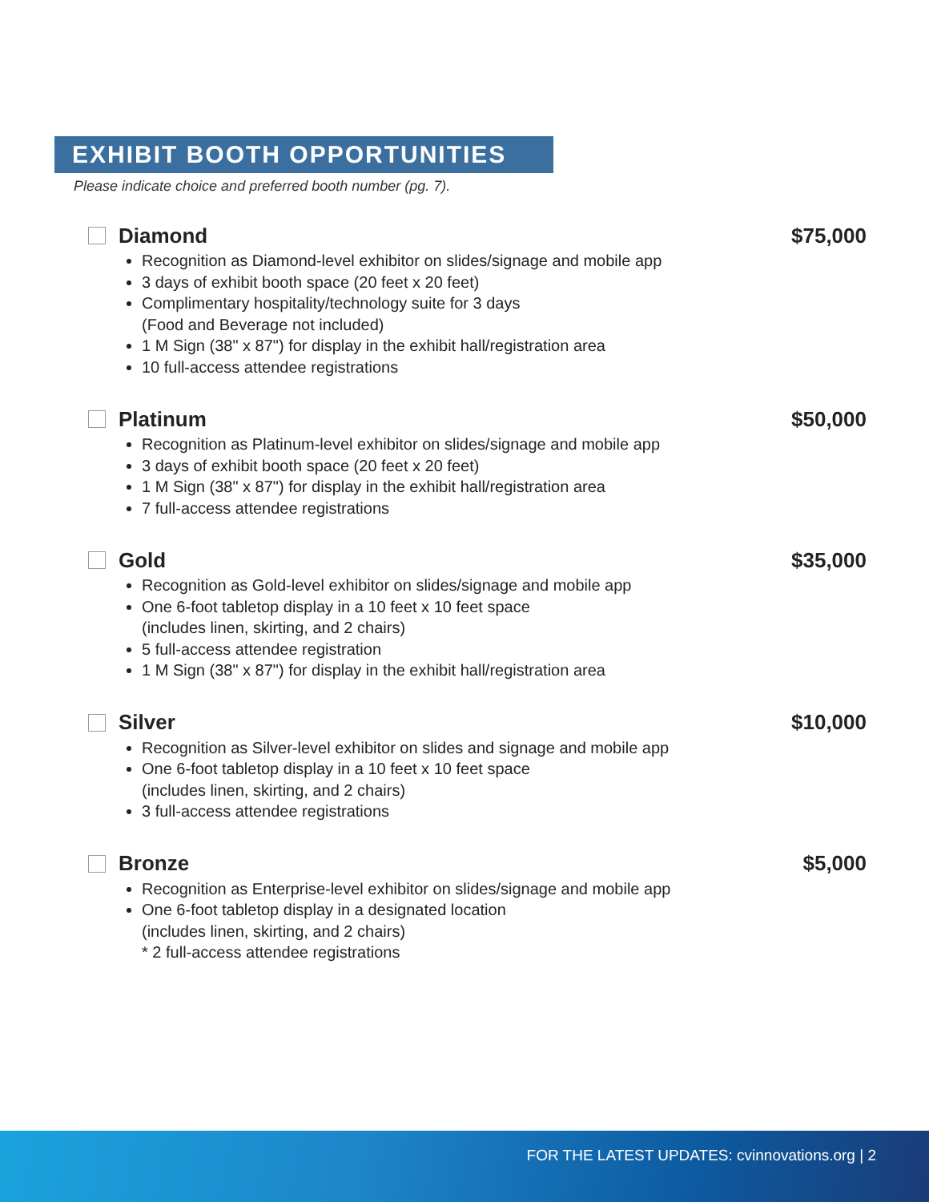EXHIBIT BOOTH OPPORTUNITIES
Please indicate choice and preferred booth number (pg. 7).
Diamond $75,000
Recognition as Diamond-level exhibitor on slides/signage and mobile app
3 days of exhibit booth space (20 feet x 20 feet)
Complimentary hospitality/technology suite for 3 days
(Food and Beverage not included)
1 M Sign (38" x 87") for display in the exhibit hall/registration area
10 full-access attendee registrations
Platinum $50,000
Recognition as Platinum-level exhibitor on slides/signage and mobile app
3 days of exhibit booth space (20 feet x 20 feet)
1 M Sign (38" x 87") for display in the exhibit hall/registration area
7 full-access attendee registrations
Gold $35,000
Recognition as Gold-level exhibitor on slides/signage and mobile app
One 6-foot tabletop display in a 10 feet x 10 feet space
(includes linen, skirting, and 2 chairs)
5 full-access attendee registration
1 M Sign (38" x 87") for display in the exhibit hall/registration area
Silver $10,000
Recognition as Silver-level exhibitor on slides and signage and mobile app
One 6-foot tabletop display in a 10 feet x 10 feet space
(includes linen, skirting, and 2 chairs)
3 full-access attendee registrations
Bronze $5,000
Recognition as Enterprise-level exhibitor on slides/signage and mobile app
One 6-foot tabletop display in a designated location
(includes linen, skirting, and 2 chairs)
* 2 full-access attendee registrations
FOR THE LATEST UPDATES: cvinnovations.org | 2